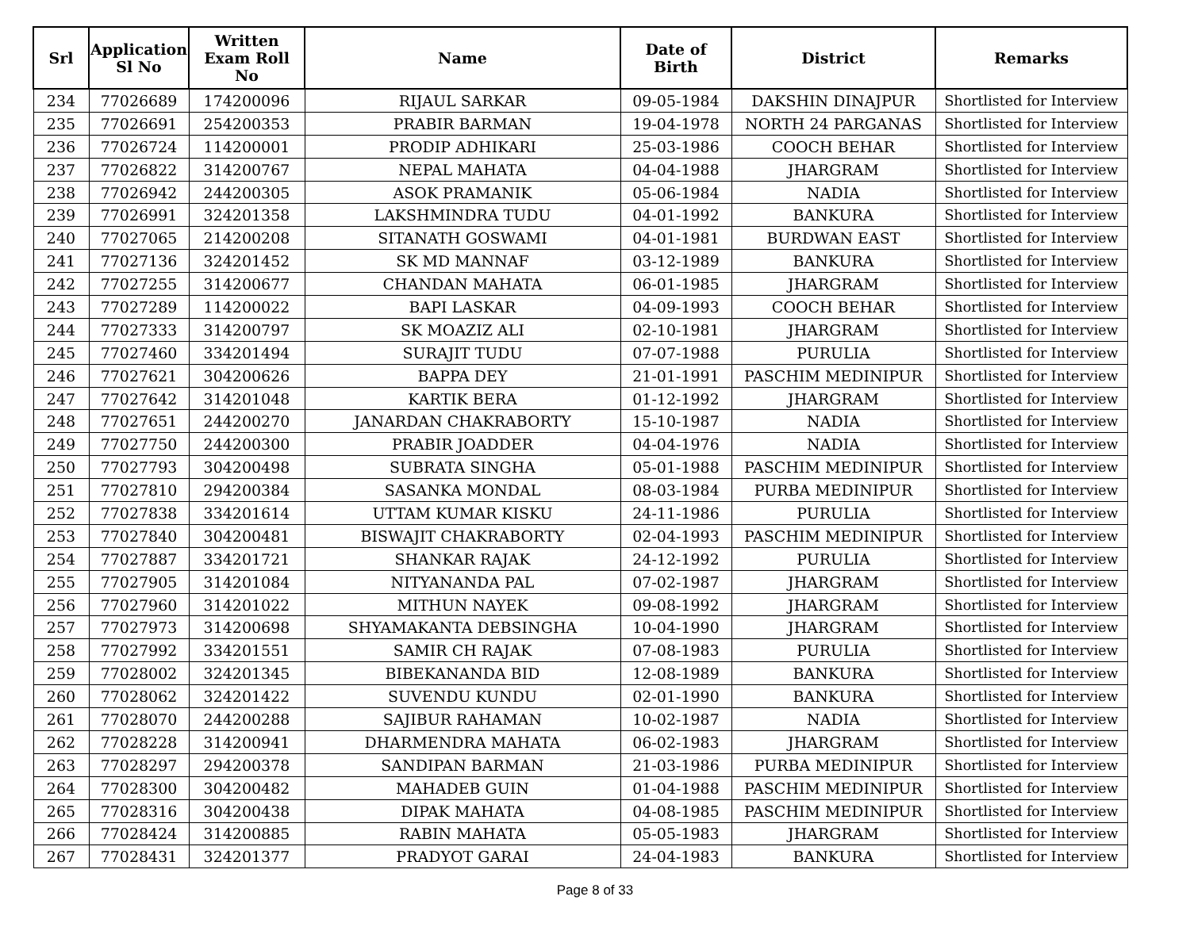| Srl | Application Sl No | Written Exam Roll No | Name | Date of Birth | District | Remarks |
| --- | --- | --- | --- | --- | --- | --- |
| 234 | 77026689 | 174200096 | RIJAUL SARKAR | 09-05-1984 | DAKSHIN DINAJPUR | Shortlisted for Interview |
| 235 | 77026691 | 254200353 | PRABIR BARMAN | 19-04-1978 | NORTH 24 PARGANAS | Shortlisted for Interview |
| 236 | 77026724 | 114200001 | PRODIP ADHIKARI | 25-03-1986 | COOCH BEHAR | Shortlisted for Interview |
| 237 | 77026822 | 314200767 | NEPAL MAHATA | 04-04-1988 | JHARGRAM | Shortlisted for Interview |
| 238 | 77026942 | 244200305 | ASOK PRAMANIK | 05-06-1984 | NADIA | Shortlisted for Interview |
| 239 | 77026991 | 324201358 | LAKSHMINDRA TUDU | 04-01-1992 | BANKURA | Shortlisted for Interview |
| 240 | 77027065 | 214200208 | SITANATH GOSWAMI | 04-01-1981 | BURDWAN EAST | Shortlisted for Interview |
| 241 | 77027136 | 324201452 | SK MD MANNAF | 03-12-1989 | BANKURA | Shortlisted for Interview |
| 242 | 77027255 | 314200677 | CHANDAN MAHATA | 06-01-1985 | JHARGRAM | Shortlisted for Interview |
| 243 | 77027289 | 114200022 | BAPI LASKAR | 04-09-1993 | COOCH BEHAR | Shortlisted for Interview |
| 244 | 77027333 | 314200797 | SK MOAZIZ ALI | 02-10-1981 | JHARGRAM | Shortlisted for Interview |
| 245 | 77027460 | 334201494 | SURAJIT TUDU | 07-07-1988 | PURULIA | Shortlisted for Interview |
| 246 | 77027621 | 304200626 | BAPPA DEY | 21-01-1991 | PASCHIM MEDINIPUR | Shortlisted for Interview |
| 247 | 77027642 | 314201048 | KARTIK BERA | 01-12-1992 | JHARGRAM | Shortlisted for Interview |
| 248 | 77027651 | 244200270 | JANARDAN CHAKRABORTY | 15-10-1987 | NADIA | Shortlisted for Interview |
| 249 | 77027750 | 244200300 | PRABIR JOADDER | 04-04-1976 | NADIA | Shortlisted for Interview |
| 250 | 77027793 | 304200498 | SUBRATA SINGHA | 05-01-1988 | PASCHIM MEDINIPUR | Shortlisted for Interview |
| 251 | 77027810 | 294200384 | SASANKA MONDAL | 08-03-1984 | PURBA MEDINIPUR | Shortlisted for Interview |
| 252 | 77027838 | 334201614 | UTTAM KUMAR KISKU | 24-11-1986 | PURULIA | Shortlisted for Interview |
| 253 | 77027840 | 304200481 | BISWAJIT CHAKRABORTY | 02-04-1993 | PASCHIM MEDINIPUR | Shortlisted for Interview |
| 254 | 77027887 | 334201721 | SHANKAR RAJAK | 24-12-1992 | PURULIA | Shortlisted for Interview |
| 255 | 77027905 | 314201084 | NITYANANDA PAL | 07-02-1987 | JHARGRAM | Shortlisted for Interview |
| 256 | 77027960 | 314201022 | MITHUN NAYEK | 09-08-1992 | JHARGRAM | Shortlisted for Interview |
| 257 | 77027973 | 314200698 | SHYAMAKANTA DEBSINGHA | 10-04-1990 | JHARGRAM | Shortlisted for Interview |
| 258 | 77027992 | 334201551 | SAMIR CH RAJAK | 07-08-1983 | PURULIA | Shortlisted for Interview |
| 259 | 77028002 | 324201345 | BIBEKANANDA BID | 12-08-1989 | BANKURA | Shortlisted for Interview |
| 260 | 77028062 | 324201422 | SUVENDU KUNDU | 02-01-1990 | BANKURA | Shortlisted for Interview |
| 261 | 77028070 | 244200288 | SAJIBUR RAHAMAN | 10-02-1987 | NADIA | Shortlisted for Interview |
| 262 | 77028228 | 314200941 | DHARMENDRA MAHATA | 06-02-1983 | JHARGRAM | Shortlisted for Interview |
| 263 | 77028297 | 294200378 | SANDIPAN BARMAN | 21-03-1986 | PURBA MEDINIPUR | Shortlisted for Interview |
| 264 | 77028300 | 304200482 | MAHADEB GUIN | 01-04-1988 | PASCHIM MEDINIPUR | Shortlisted for Interview |
| 265 | 77028316 | 304200438 | DIPAK MAHATA | 04-08-1985 | PASCHIM MEDINIPUR | Shortlisted for Interview |
| 266 | 77028424 | 314200885 | RABIN MAHATA | 05-05-1983 | JHARGRAM | Shortlisted for Interview |
| 267 | 77028431 | 324201377 | PRADYOT GARAI | 24-04-1983 | BANKURA | Shortlisted for Interview |
Page 8 of 33